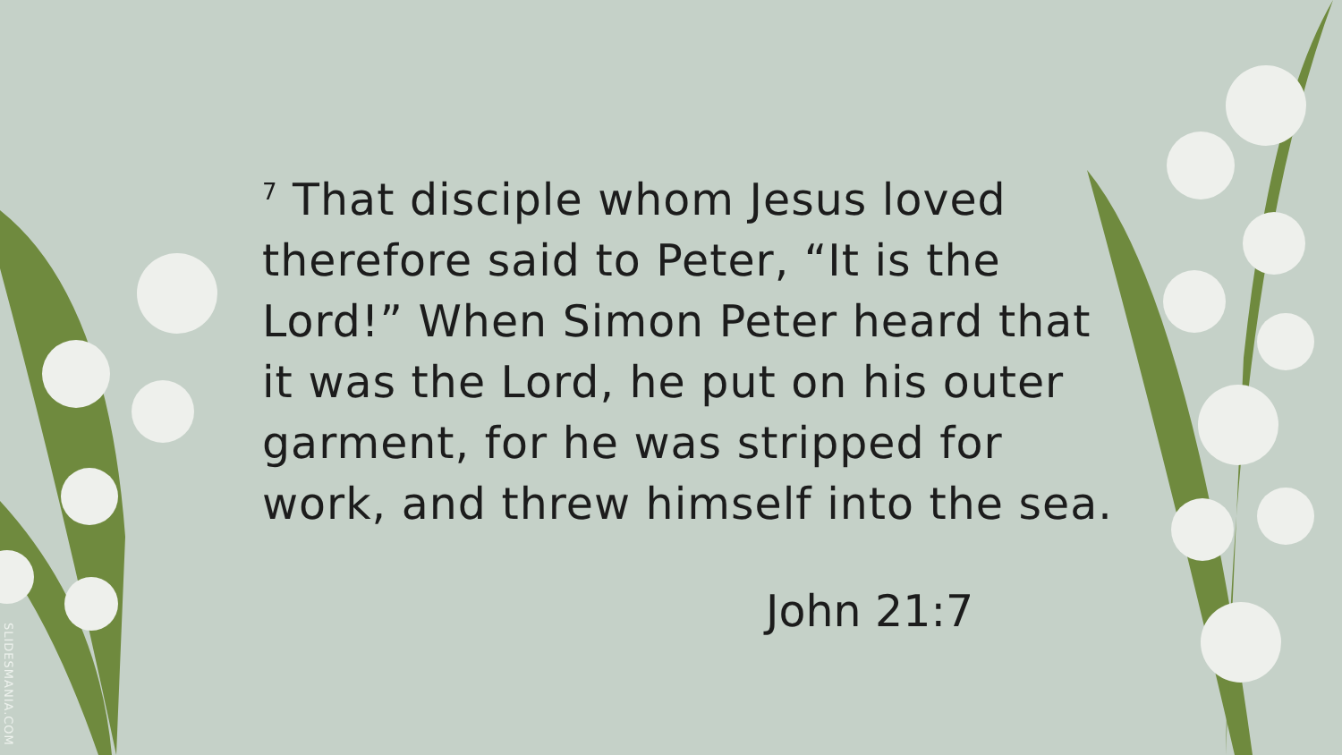<sup>7</sup> That disciple whom Jesus loved therefore said to Peter, “It is the Lord!” When Simon Peter heard that it was the Lord, he put on his outer garment, for he was stripped for work, and threw himself into the sea.
John 21:7
SLIDESMANIA.COM